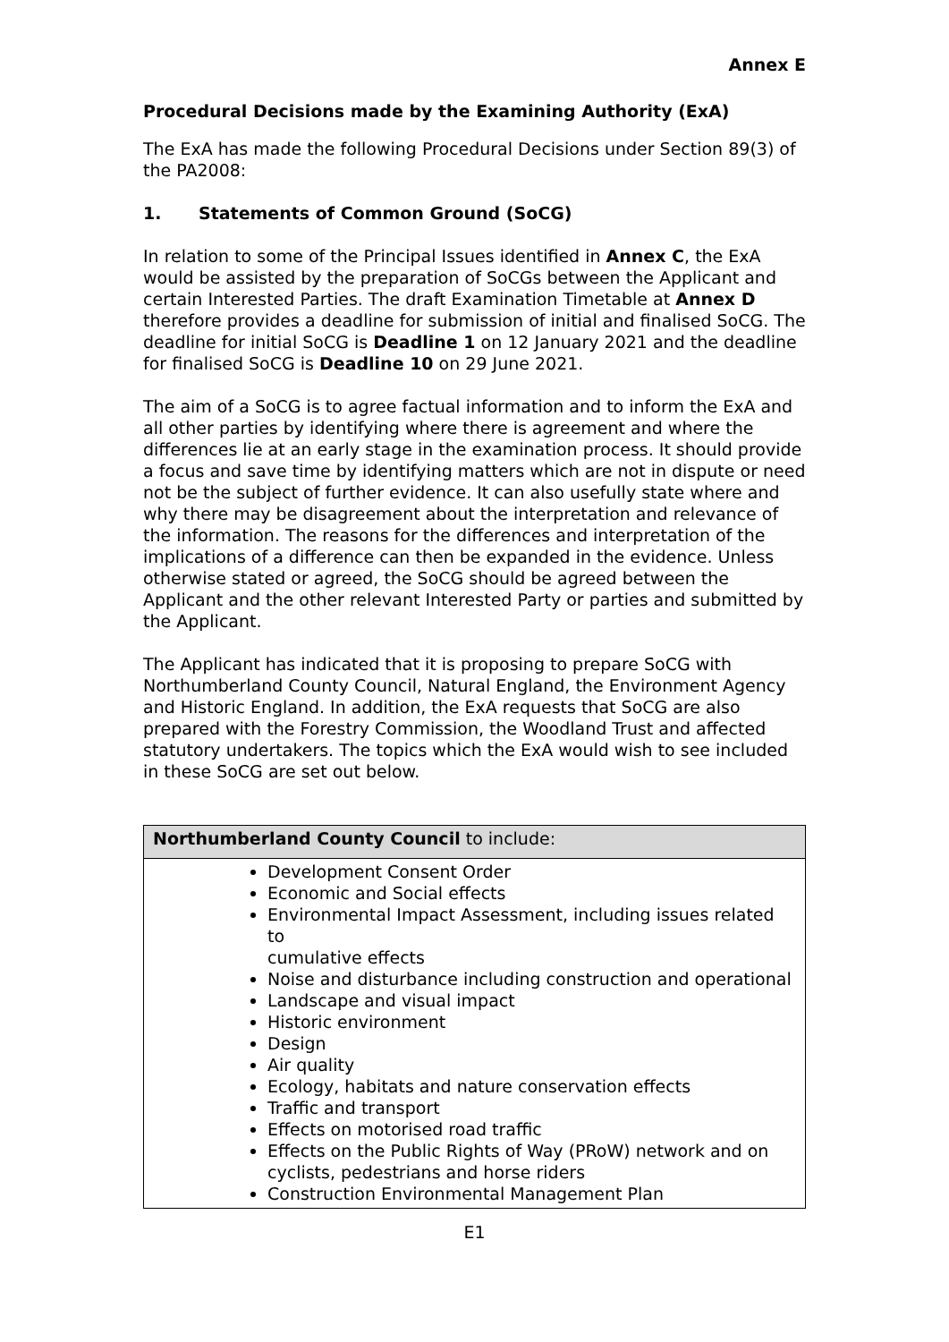Annex E
Procedural Decisions made by the Examining Authority (ExA)
The ExA has made the following Procedural Decisions under Section 89(3) of the PA2008:
1. Statements of Common Ground (SoCG)
In relation to some of the Principal Issues identified in Annex C, the ExA would be assisted by the preparation of SoCGs between the Applicant and certain Interested Parties. The draft Examination Timetable at Annex D therefore provides a deadline for submission of initial and finalised SoCG. The deadline for initial SoCG is Deadline 1 on 12 January 2021 and the deadline for finalised SoCG is Deadline 10 on 29 June 2021.
The aim of a SoCG is to agree factual information and to inform the ExA and all other parties by identifying where there is agreement and where the differences lie at an early stage in the examination process. It should provide a focus and save time by identifying matters which are not in dispute or need not be the subject of further evidence. It can also usefully state where and why there may be disagreement about the interpretation and relevance of the information. The reasons for the differences and interpretation of the implications of a difference can then be expanded in the evidence. Unless otherwise stated or agreed, the SoCG should be agreed between the Applicant and the other relevant Interested Party or parties and submitted by the Applicant.
The Applicant has indicated that it is proposing to prepare SoCG with Northumberland County Council, Natural England, the Environment Agency and Historic England. In addition, the ExA requests that SoCG are also prepared with the Forestry Commission, the Woodland Trust and affected statutory undertakers. The topics which the ExA would wish to see included in these SoCG are set out below.
| Northumberland County Council to include: |
| --- |
| Development Consent Order Economic and Social effects Environmental Impact Assessment, including issues related to cumulative effects Noise and disturbance including construction and operational Landscape and visual impact Historic environment Design Air quality Ecology, habitats and nature conservation effects Traffic and transport Effects on motorised road traffic Effects on the Public Rights of Way (PRoW) network and on cyclists, pedestrians and horse riders Construction Environmental Management Plan |
E1